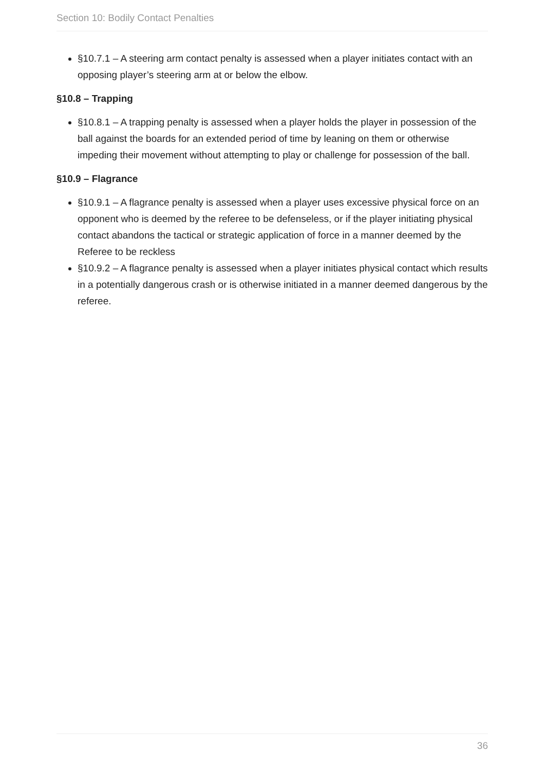Section 10: Bodily Contact Penalties
§10.7.1 – A steering arm contact penalty is assessed when a player initiates contact with an opposing player’s steering arm at or below the elbow.
§10.8 – Trapping
§10.8.1 – A trapping penalty is assessed when a player holds the player in possession of the ball against the boards for an extended period of time by leaning on them or otherwise impeding their movement without attempting to play or challenge for possession of the ball.
§10.9 – Flagrance
§10.9.1 – A flagrance penalty is assessed when a player uses excessive physical force on an opponent who is deemed by the referee to be defenseless, or if the player initiating physical contact abandons the tactical or strategic application of force in a manner deemed by the Referee to be reckless
§10.9.2 – A flagrance penalty is assessed when a player initiates physical contact which results in a potentially dangerous crash or is otherwise initiated in a manner deemed dangerous by the referee.
36